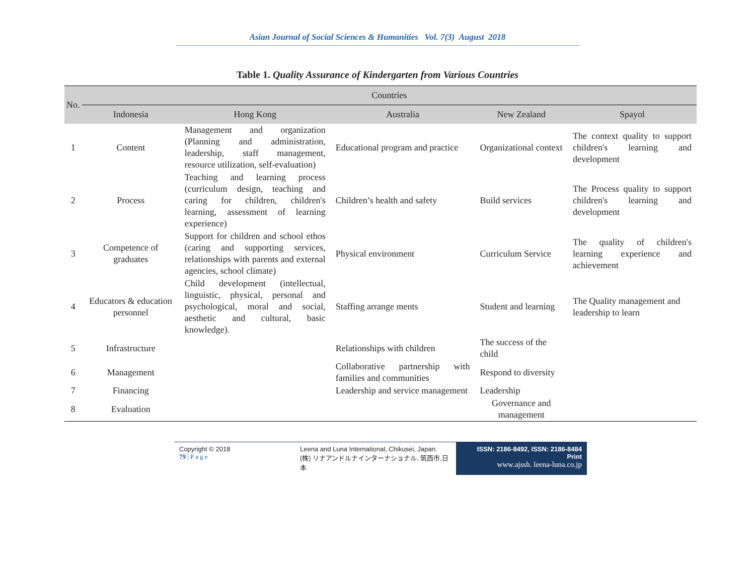Asian Journal of Social Sciences & Humanities Vol. 7(3) August 2018
Table 1. Quality Assurance of Kindergarten from Various Countries
| No. | Countries | | | | |
| --- | --- | --- | --- | --- | --- |
| | Indonesia | Hong Kong | Australia | New Zealand | Spayol |
| 1 | Content | Management and organization (Planning and administration, leadership, staff management, resource utilization, self-evaluation) | Educational program and practice | Organizational context | The context quality to support children's learning and development |
| 2 | Process | Teaching and learning process (curriculum design, teaching and caring for children, children's learning, assessment of learning experience) | Children’s health and safety | Build services | The Process quality to support children's learning and development |
| 3 | Competence of graduates | Support for children and school ethos (caring and supporting services, relationships with parents and external agencies, school climate) | Physical environment | Curriculum Service | The quality of children's learning experience and achievement |
| 4 | Educators & education personnel | Child development (intellectual, linguistic, physical, personal and psychological, moral and social, aesthetic and cultural, basic knowledge). | Staffing arrange ments | Student and learning | The Quality management and leadership to learn |
| 5 | Infrastructure | | Relationships with children | The success of the child | |
| 6 | Management | | Collaborative partnership with families and communities | Respond to diversity | |
| 7 | Financing | | Leadership and service management | Leadership | |
| 8 | Evaluation | | | Governance and management | |
Copyright © 2018
79 | P a g e
Leena and Luna International, Chikusei, Japan.
(株) リナアンドルナインターナショナル, 筑西市,日本
ISSN: 2186-8492, ISSN: 2186-8484 Print
www.ajssh. leena-luna.co.jp